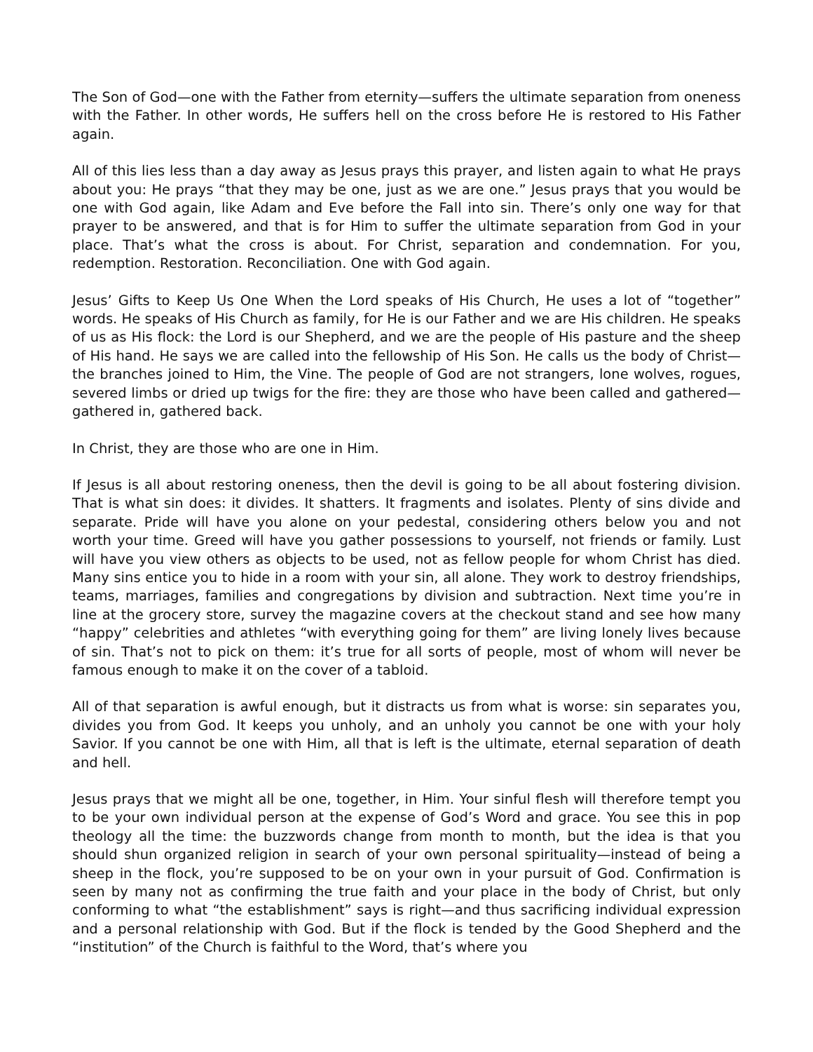The Son of God—one with the Father from eternity—suffers the ultimate separation from oneness with the Father. In other words, He suffers hell on the cross before He is restored to His Father again.
All of this lies less than a day away as Jesus prays this prayer, and listen again to what He prays about you: He prays “that they may be one, just as we are one.” Jesus prays that you would be one with God again, like Adam and Eve before the Fall into sin. There’s only one way for that prayer to be answered, and that is for Him to suffer the ultimate separation from God in your place. That’s what the cross is about. For Christ, separation and condemnation. For you, redemption. Restoration. Reconciliation. One with God again.
Jesus’ Gifts to Keep Us One When the Lord speaks of His Church, He uses a lot of “together” words. He speaks of His Church as family, for He is our Father and we are His children. He speaks of us as His flock: the Lord is our Shepherd, and we are the people of His pasture and the sheep of His hand. He says we are called into the fellowship of His Son. He calls us the body of Christ—the branches joined to Him, the Vine. The people of God are not strangers, lone wolves, rogues, severed limbs or dried up twigs for the fire: they are those who have been called and gathered—gathered in, gathered back.
In Christ, they are those who are one in Him.
If Jesus is all about restoring oneness, then the devil is going to be all about fostering division. That is what sin does: it divides. It shatters. It fragments and isolates. Plenty of sins divide and separate. Pride will have you alone on your pedestal, considering others below you and not worth your time. Greed will have you gather possessions to yourself, not friends or family. Lust will have you view others as objects to be used, not as fellow people for whom Christ has died. Many sins entice you to hide in a room with your sin, all alone. They work to destroy friendships, teams, marriages, families and congregations by division and subtraction. Next time you’re in line at the grocery store, survey the magazine covers at the checkout stand and see how many “happy” celebrities and athletes “with everything going for them” are living lonely lives because of sin. That’s not to pick on them: it’s true for all sorts of people, most of whom will never be famous enough to make it on the cover of a tabloid.
All of that separation is awful enough, but it distracts us from what is worse: sin separates you, divides you from God. It keeps you unholy, and an unholy you cannot be one with your holy Savior. If you cannot be one with Him, all that is left is the ultimate, eternal separation of death and hell.
Jesus prays that we might all be one, together, in Him. Your sinful flesh will therefore tempt you to be your own individual person at the expense of God’s Word and grace. You see this in pop theology all the time: the buzzwords change from month to month, but the idea is that you should shun organized religion in search of your own personal spirituality—instead of being a sheep in the flock, you’re supposed to be on your own in your pursuit of God. Confirmation is seen by many not as confirming the true faith and your place in the body of Christ, but only conforming to what “the establishment” says is right—and thus sacrificing individual expression and a personal relationship with God. But if the flock is tended by the Good Shepherd and the “institution” of the Church is faithful to the Word, that’s where you